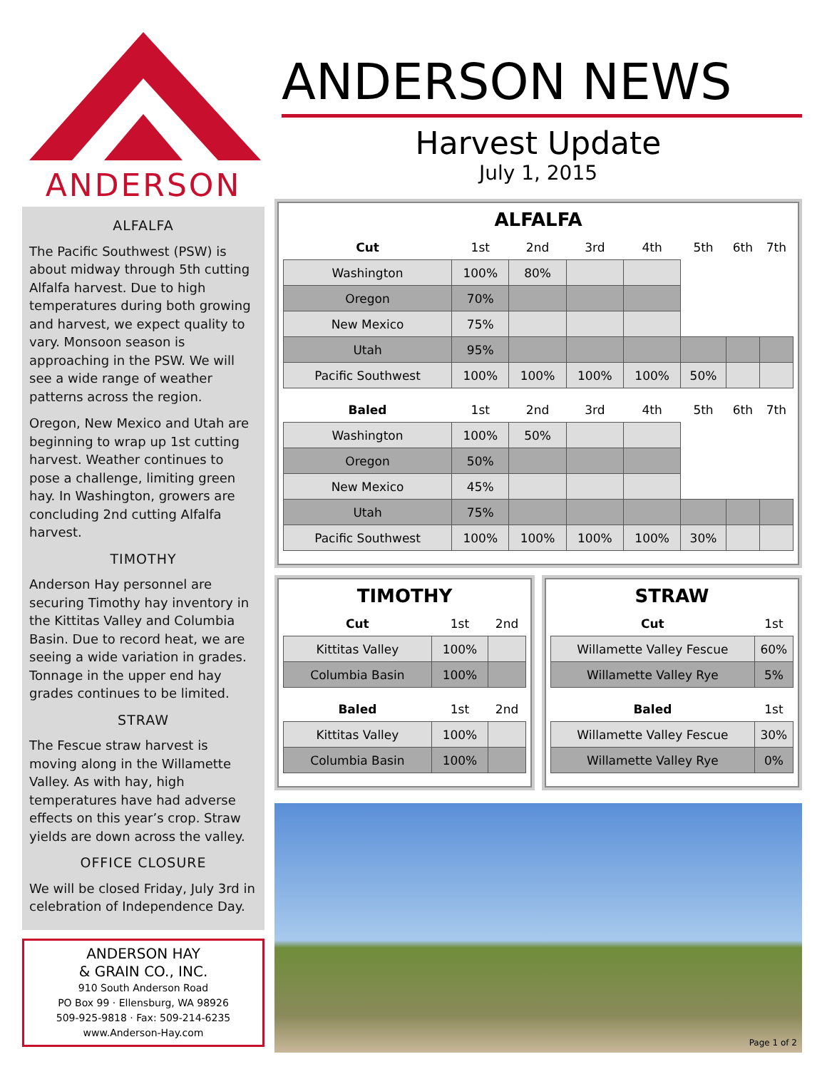ANDERSON
ALFALFA
The Pacific Southwest (PSW) is about midway through 5th cutting Alfalfa harvest. Due to high temperatures during both growing and harvest, we expect quality to vary. Monsoon season is approaching in the PSW. We will see a wide range of weather patterns across the region.
Oregon, New Mexico and Utah are beginning to wrap up 1st cutting harvest. Weather continues to pose a challenge, limiting green hay. In Washington, growers are concluding 2nd cutting Alfalfa harvest.
TIMOTHY
Anderson Hay personnel are securing Timothy hay inventory in the Kittitas Valley and Columbia Basin. Due to record heat, we are seeing a wide variation in grades. Tonnage in the upper end hay grades continues to be limited.
STRAW
The Fescue straw harvest is moving along in the Willamette Valley. As with hay, high temperatures have had adverse effects on this year’s crop. Straw yields are down across the valley.
OFFICE CLOSURE
We will be closed Friday, July 3rd in celebration of Independence Day.
ANDERSON HAY
& GRAIN CO., INC.
910 South Anderson Road
PO Box 99 · Ellensburg, WA 98926
509-925-9818 · Fax: 509-214-6235
www.Anderson-Hay.com
ANDERSON NEWS
Harvest Update
July 1, 2015
ALFALFA
| Cut | 1st | 2nd | 3rd | 4th | 5th | 6th | 7th |
| Washington | 100% | 80% | | | | | |
| Oregon | 70% | | | | | | |
| New Mexico | 75% | | | | | | |
| Utah | 95% | | | | | | |
| Pacific Southwest | 100% | 100% | 100% | 100% | 50% | | |
| Baled | 1st | 2nd | 3rd | 4th | 5th | 6th | 7th |
| Washington | 100% | 50% | | | | | |
| Oregon | 50% | | | | | | |
| New Mexico | 45% | | | | | | |
| Utah | 75% | | | | | | |
| Pacific Southwest | 100% | 100% | 100% | 100% | 30% | | |
TIMOTHY
| Cut | 1st | 2nd |
| Kittitas Valley | 100% | |
| Columbia Basin | 100% | |
| Baled | 1st | 2nd |
| Kittitas Valley | 100% | |
| Columbia Basin | 100% | |
STRAW
| Cut | 1st |
| Willamette Valley Fescue | 60% |
| Willamette Valley Rye | 5% |
| Baled | 1st |
| Willamette Valley Fescue | 30% |
| Willamette Valley Rye | 0% |
Page 1 of 2